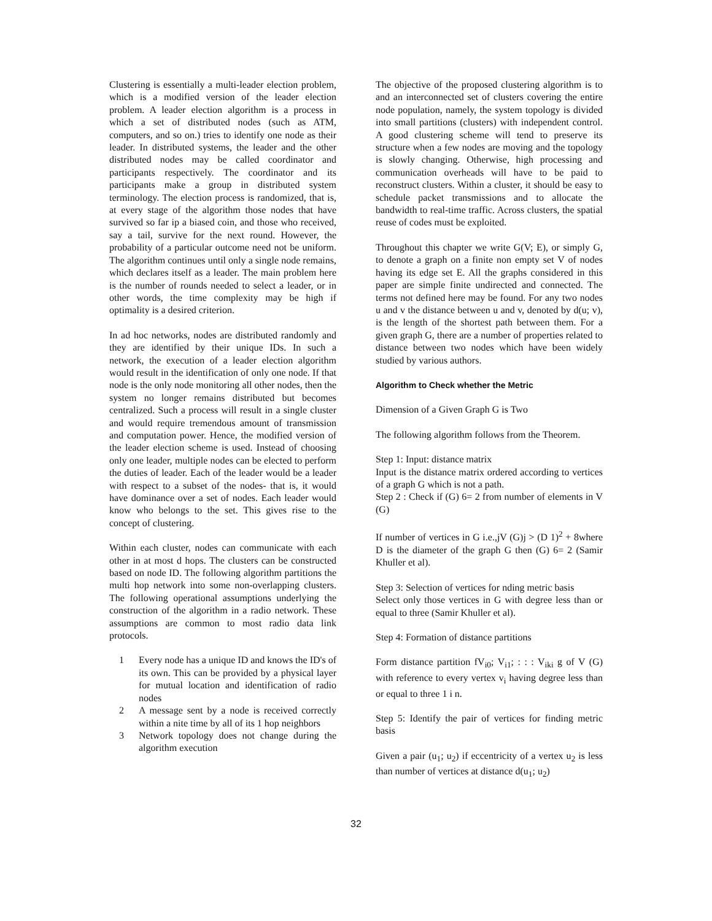Clustering is essentially a multi-leader election problem, which is a modified version of the leader election problem. A leader election algorithm is a process in which a set of distributed nodes (such as ATM, computers, and so on.) tries to identify one node as their leader. In distributed systems, the leader and the other distributed nodes may be called coordinator and participants respectively. The coordinator and its participants make a group in distributed system terminology. The election process is randomized, that is, at every stage of the algorithm those nodes that have survived so far ip a biased coin, and those who received, say a tail, survive for the next round. However, the probability of a particular outcome need not be uniform. The algorithm continues until only a single node remains, which declares itself as a leader. The main problem here is the number of rounds needed to select a leader, or in other words, the time complexity may be high if optimality is a desired criterion.
In ad hoc networks, nodes are distributed randomly and they are identified by their unique IDs. In such a network, the execution of a leader election algorithm would result in the identification of only one node. If that node is the only node monitoring all other nodes, then the system no longer remains distributed but becomes centralized. Such a process will result in a single cluster and would require tremendous amount of transmission and computation power. Hence, the modified version of the leader election scheme is used. Instead of choosing only one leader, multiple nodes can be elected to perform the duties of leader. Each of the leader would be a leader with respect to a subset of the nodes- that is, it would have dominance over a set of nodes. Each leader would know who belongs to the set. This gives rise to the concept of clustering.
Within each cluster, nodes can communicate with each other in at most d hops. The clusters can be constructed based on node ID. The following algorithm partitions the multi hop network into some non-overlapping clusters. The following operational assumptions underlying the construction of the algorithm in a radio network. These assumptions are common to most radio data link protocols.
1 Every node has a unique ID and knows the ID's of its own. This can be provided by a physical layer for mutual location and identification of radio nodes
2 A message sent by a node is received correctly within a nite time by all of its 1 hop neighbors
3 Network topology does not change during the algorithm execution
The objective of the proposed clustering algorithm is to and an interconnected set of clusters covering the entire node population, namely, the system topology is divided into small partitions (clusters) with independent control. A good clustering scheme will tend to preserve its structure when a few nodes are moving and the topology is slowly changing. Otherwise, high processing and communication overheads will have to be paid to reconstruct clusters. Within a cluster, it should be easy to schedule packet transmissions and to allocate the bandwidth to real-time traffic. Across clusters, the spatial reuse of codes must be exploited.
Throughout this chapter we write G(V; E), or simply G, to denote a graph on a finite non empty set V of nodes having its edge set E. All the graphs considered in this paper are simple finite undirected and connected. The terms not defined here may be found. For any two nodes u and v the distance between u and v, denoted by d(u; v), is the length of the shortest path between them. For a given graph G, there are a number of properties related to distance between two nodes which have been widely studied by various authors.
Algorithm to Check whether the Metric
Dimension of a Given Graph G is Two
The following algorithm follows from the Theorem.
Step 1: Input: distance matrix
Input is the distance matrix ordered according to vertices of a graph G which is not a path.
Step 2 : Check if (G) 6= 2 from number of elements in V (G)
If number of vertices in G i.e.,jV (G)j > (D 1)<sup>2</sup> + 8where D is the diameter of the graph G then (G) 6= 2 (Samir Khuller et al).
Step 3: Selection of vertices for nding metric basis
Select only those vertices in G with degree less than or equal to three (Samir Khuller et al).
Step 4: Formation of distance partitions
Form distance partition fV<sub>i0</sub>; V<sub>i1</sub>; : : : V<sub>iki</sub> g of V (G) with reference to every vertex v<sub>i</sub> having degree less than or equal to three 1 i n.
Step 5: Identify the pair of vertices for finding metric basis
Given a pair (u<sub>1</sub>; u<sub>2</sub>) if eccentricity of a vertex u<sub>2</sub> is less than number of vertices at distance d(u<sub>1</sub>; u<sub>2</sub>)
32